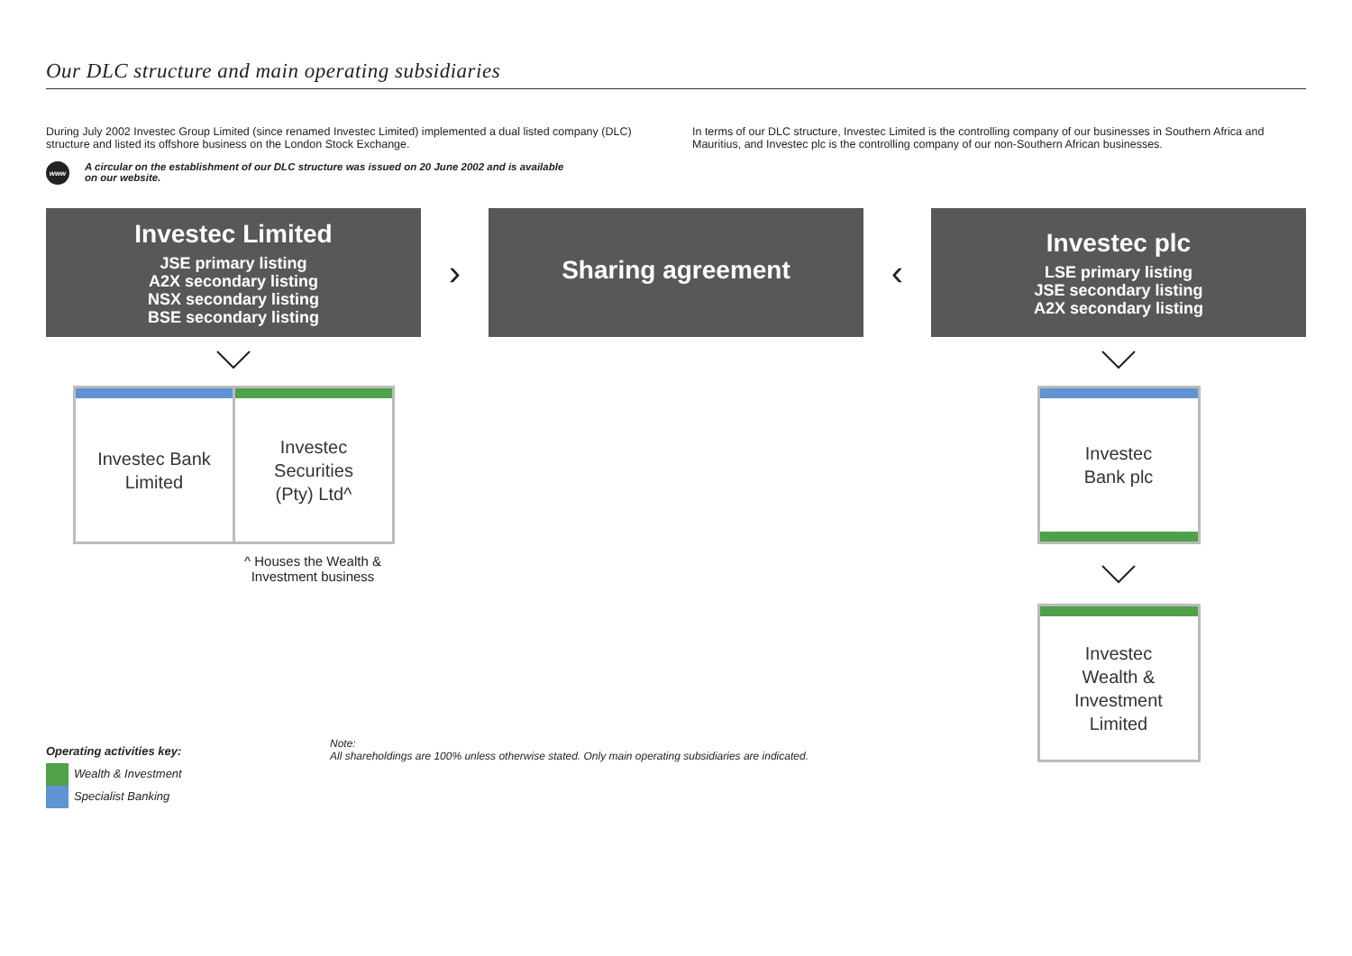Our DLC structure and main operating subsidiaries
During July 2002 Investec Group Limited (since renamed Investec Limited) implemented a dual listed company (DLC) structure and listed its offshore business on the London Stock Exchange.
In terms of our DLC structure, Investec Limited is the controlling company of our businesses in Southern Africa and Mauritius, and Investec plc is the controlling company of our non-Southern African businesses.
www
A circular on the establishment of our DLC structure was issued on 20 June 2002 and is available
on our website.
Investec Limited
JSE primary listing
A2X secondary listing
NSX secondary listing
BSE secondary listing
›
Sharing agreement
‹
Investec plc
LSE primary listing
JSE secondary listing
A2X secondary listing
Investec Bank
Limited
Investec
Securities
(Pty) Ltd^
^ Houses the Wealth & Investment business
Investec
Bank plc
Investec
Wealth &
Investment
Limited
Operating activities key:
Wealth & Investment
Specialist Banking
Note:
All shareholdings are 100% unless otherwise stated. Only main operating subsidiaries are indicated.